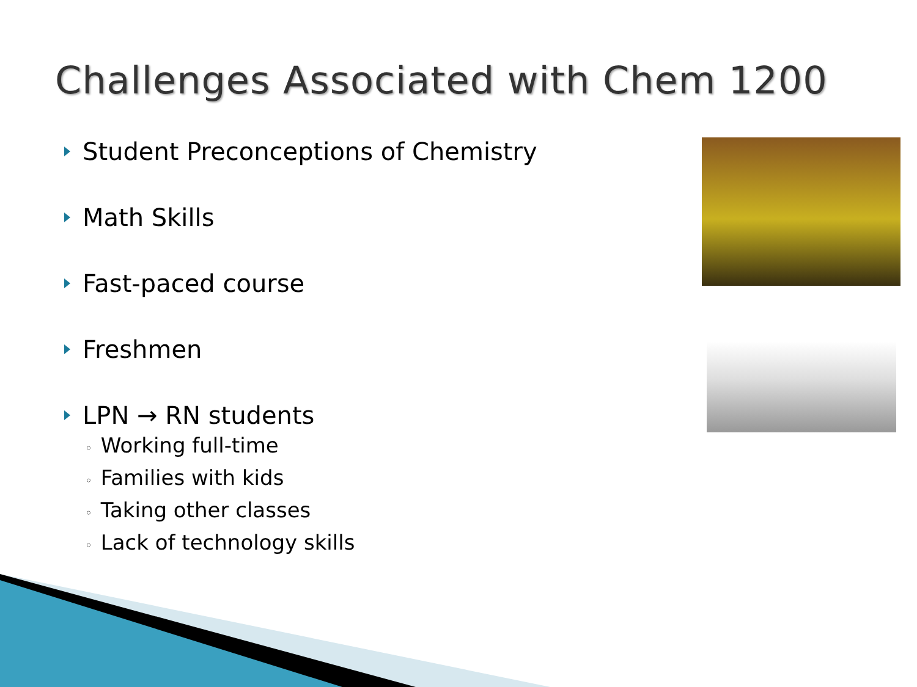Challenges Associated with Chem 1200
Student Preconceptions of Chemistry
Math Skills
Fast-paced course
Freshmen
LPN → RN students
◦ Working full-time
◦ Families with kids
◦ Taking other classes
◦ Lack of technology skills